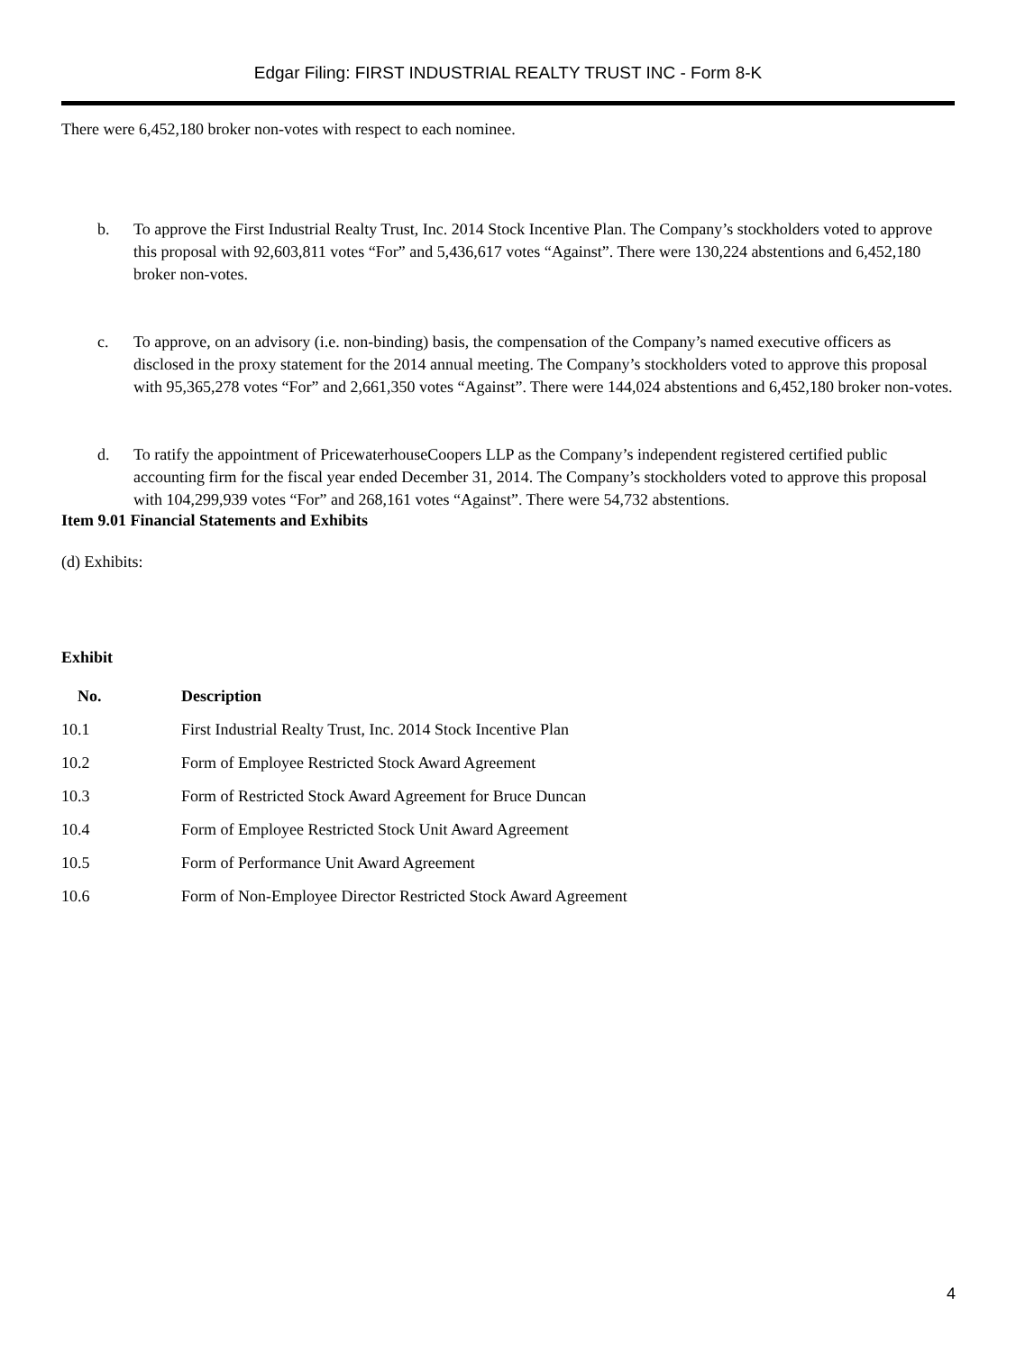Edgar Filing: FIRST INDUSTRIAL REALTY TRUST INC - Form 8-K
There were 6,452,180 broker non-votes with respect to each nominee.
b. To approve the First Industrial Realty Trust, Inc. 2014 Stock Incentive Plan. The Company’s stockholders voted to approve this proposal with 92,603,811 votes “For” and 5,436,617 votes “Against”. There were 130,224 abstentions and 6,452,180 broker non-votes.
c. To approve, on an advisory (i.e. non-binding) basis, the compensation of the Company’s named executive officers as disclosed in the proxy statement for the 2014 annual meeting. The Company’s stockholders voted to approve this proposal with 95,365,278 votes “For” and 2,661,350 votes “Against”. There were 144,024 abstentions and 6,452,180 broker non-votes.
d. To ratify the appointment of PricewaterhouseCoopers LLP as the Company’s independent registered certified public accounting firm for the fiscal year ended December 31, 2014. The Company’s stockholders voted to approve this proposal with 104,299,939 votes “For” and 268,161 votes “Against”. There were 54,732 abstentions.
Item 9.01 Financial Statements and Exhibits
(d) Exhibits:
| Exhibit | |
| --- | --- |
| No. | Description |
| 10.1 | First Industrial Realty Trust, Inc. 2014 Stock Incentive Plan |
| 10.2 | Form of Employee Restricted Stock Award Agreement |
| 10.3 | Form of Restricted Stock Award Agreement for Bruce Duncan |
| 10.4 | Form of Employee Restricted Stock Unit Award Agreement |
| 10.5 | Form of Performance Unit Award Agreement |
| 10.6 | Form of Non-Employee Director Restricted Stock Award Agreement |
4